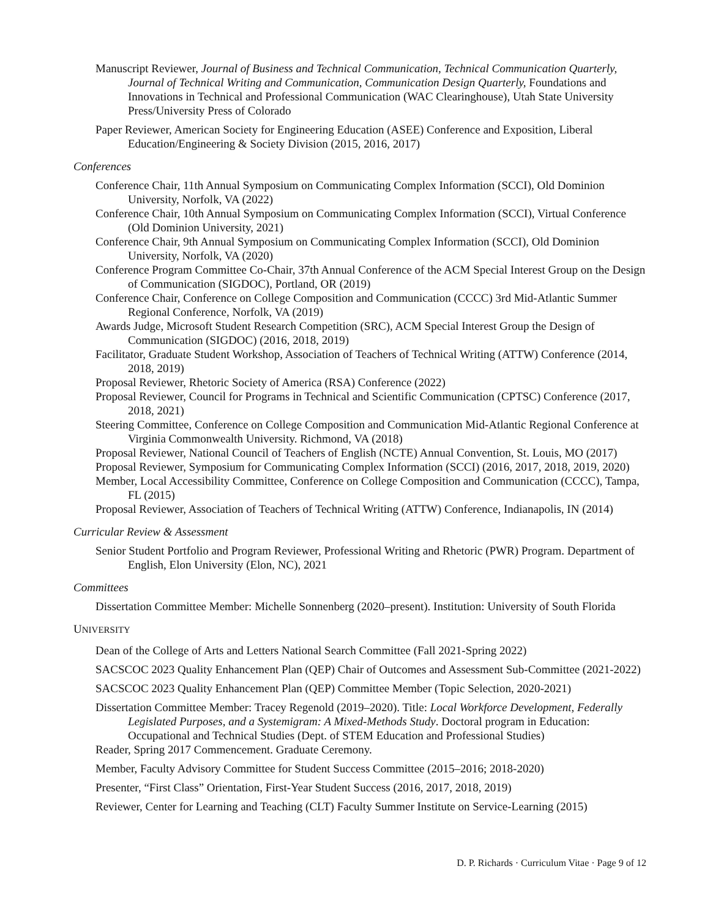Manuscript Reviewer, Journal of Business and Technical Communication, Technical Communication Quarterly, Journal of Technical Writing and Communication, Communication Design Quarterly, Foundations and Innovations in Technical and Professional Communication (WAC Clearinghouse), Utah State University Press/University Press of Colorado
Paper Reviewer, American Society for Engineering Education (ASEE) Conference and Exposition, Liberal Education/Engineering & Society Division (2015, 2016, 2017)
Conferences
Conference Chair, 11th Annual Symposium on Communicating Complex Information (SCCI), Old Dominion University, Norfolk, VA (2022)
Conference Chair, 10th Annual Symposium on Communicating Complex Information (SCCI), Virtual Conference (Old Dominion University, 2021)
Conference Chair, 9th Annual Symposium on Communicating Complex Information (SCCI), Old Dominion University, Norfolk, VA (2020)
Conference Program Committee Co-Chair, 37th Annual Conference of the ACM Special Interest Group on the Design of Communication (SIGDOC), Portland, OR (2019)
Conference Chair, Conference on College Composition and Communication (CCCC) 3rd Mid-Atlantic Summer Regional Conference, Norfolk, VA (2019)
Awards Judge, Microsoft Student Research Competition (SRC), ACM Special Interest Group the Design of Communication (SIGDOC) (2016, 2018, 2019)
Facilitator, Graduate Student Workshop, Association of Teachers of Technical Writing (ATTW) Conference (2014, 2018, 2019)
Proposal Reviewer, Rhetoric Society of America (RSA) Conference (2022)
Proposal Reviewer, Council for Programs in Technical and Scientific Communication (CPTSC) Conference (2017, 2018, 2021)
Steering Committee, Conference on College Composition and Communication Mid-Atlantic Regional Conference at Virginia Commonwealth University. Richmond, VA (2018)
Proposal Reviewer, National Council of Teachers of English (NCTE) Annual Convention, St. Louis, MO (2017)
Proposal Reviewer, Symposium for Communicating Complex Information (SCCI) (2016, 2017, 2018, 2019, 2020)
Member, Local Accessibility Committee, Conference on College Composition and Communication (CCCC), Tampa, FL (2015)
Proposal Reviewer, Association of Teachers of Technical Writing (ATTW) Conference, Indianapolis, IN (2014)
Curricular Review & Assessment
Senior Student Portfolio and Program Reviewer, Professional Writing and Rhetoric (PWR) Program. Department of English, Elon University (Elon, NC), 2021
Committees
Dissertation Committee Member: Michelle Sonnenberg (2020–present). Institution: University of South Florida
UNIVERSITY
Dean of the College of Arts and Letters National Search Committee (Fall 2021-Spring 2022)
SACSCOC 2023 Quality Enhancement Plan (QEP) Chair of Outcomes and Assessment Sub-Committee (2021-2022)
SACSCOC 2023 Quality Enhancement Plan (QEP) Committee Member (Topic Selection, 2020-2021)
Dissertation Committee Member: Tracey Regenold (2019–2020). Title: Local Workforce Development, Federally Legislated Purposes, and a Systemigram: A Mixed-Methods Study. Doctoral program in Education: Occupational and Technical Studies (Dept. of STEM Education and Professional Studies)
Reader, Spring 2017 Commencement. Graduate Ceremony.
Member, Faculty Advisory Committee for Student Success Committee (2015–2016; 2018-2020)
Presenter, “First Class” Orientation, First-Year Student Success (2016, 2017, 2018, 2019)
Reviewer, Center for Learning and Teaching (CLT) Faculty Summer Institute on Service-Learning (2015)
D. P. Richards · Curriculum Vitae · Page 9 of 12